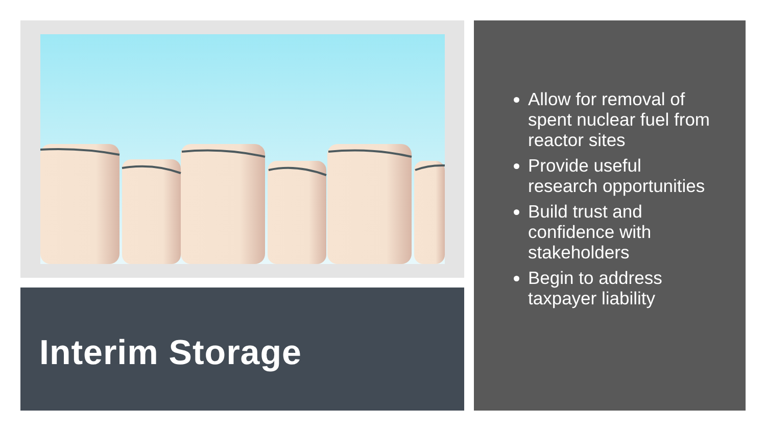Interim Storage
Allow for removal of spent nuclear fuel from reactor sites
Provide useful research opportunities
Build trust and confidence with stakeholders
Begin to address taxpayer liability